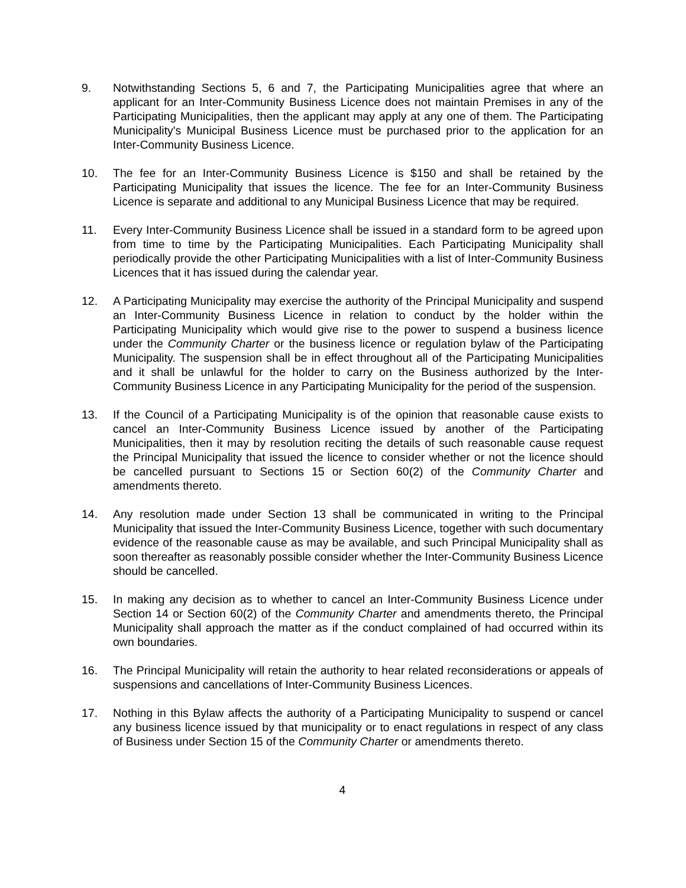9. Notwithstanding Sections 5, 6 and 7, the Participating Municipalities agree that where an applicant for an Inter-Community Business Licence does not maintain Premises in any of the Participating Municipalities, then the applicant may apply at any one of them. The Participating Municipality's Municipal Business Licence must be purchased prior to the application for an Inter-Community Business Licence.
10. The fee for an Inter-Community Business Licence is $150 and shall be retained by the Participating Municipality that issues the licence. The fee for an Inter-Community Business Licence is separate and additional to any Municipal Business Licence that may be required.
11. Every Inter-Community Business Licence shall be issued in a standard form to be agreed upon from time to time by the Participating Municipalities. Each Participating Municipality shall periodically provide the other Participating Municipalities with a list of Inter-Community Business Licences that it has issued during the calendar year.
12. A Participating Municipality may exercise the authority of the Principal Municipality and suspend an Inter-Community Business Licence in relation to conduct by the holder within the Participating Municipality which would give rise to the power to suspend a business licence under the Community Charter or the business licence or regulation bylaw of the Participating Municipality. The suspension shall be in effect throughout all of the Participating Municipalities and it shall be unlawful for the holder to carry on the Business authorized by the Inter-Community Business Licence in any Participating Municipality for the period of the suspension.
13. If the Council of a Participating Municipality is of the opinion that reasonable cause exists to cancel an Inter-Community Business Licence issued by another of the Participating Municipalities, then it may by resolution reciting the details of such reasonable cause request the Principal Municipality that issued the licence to consider whether or not the licence should be cancelled pursuant to Sections 15 or Section 60(2) of the Community Charter and amendments thereto.
14. Any resolution made under Section 13 shall be communicated in writing to the Principal Municipality that issued the Inter-Community Business Licence, together with such documentary evidence of the reasonable cause as may be available, and such Principal Municipality shall as soon thereafter as reasonably possible consider whether the Inter-Community Business Licence should be cancelled.
15. In making any decision as to whether to cancel an Inter-Community Business Licence under Section 14 or Section 60(2) of the Community Charter and amendments thereto, the Principal Municipality shall approach the matter as if the conduct complained of had occurred within its own boundaries.
16. The Principal Municipality will retain the authority to hear related reconsiderations or appeals of suspensions and cancellations of Inter-Community Business Licences.
17. Nothing in this Bylaw affects the authority of a Participating Municipality to suspend or cancel any business licence issued by that municipality or to enact regulations in respect of any class of Business under Section 15 of the Community Charter or amendments thereto.
4